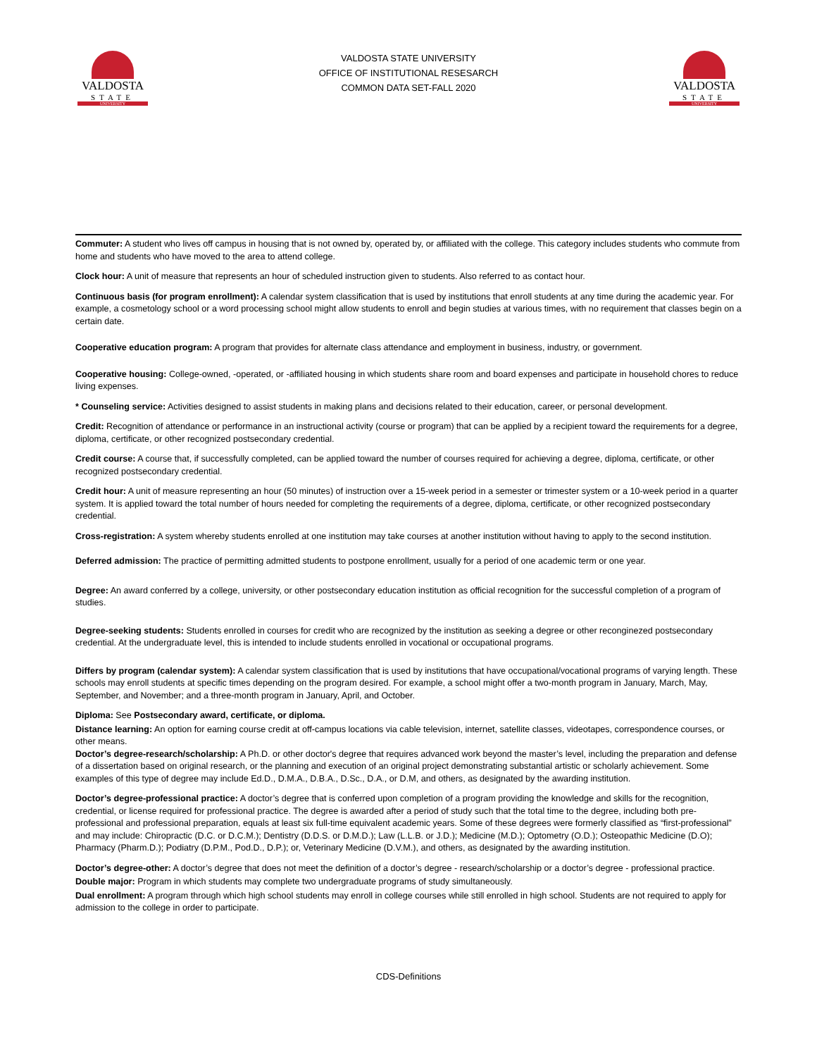VALDOSTA
STATE
UNIVERSITY
VALDOSTA STATE UNIVERSITY
OFFICE OF INSTITUTIONAL RESESARCH
COMMON DATA SET-FALL 2020
VALDOSTA
STATE
UNIVERSITY
Commuter: A student who lives off campus in housing that is not owned by, operated by, or affiliated with the college. This category includes students who commute from home and students who have moved to the area to attend college.
Clock hour: A unit of measure that represents an hour of scheduled instruction given to students. Also referred to as contact hour.
Continuous basis (for program enrollment): A calendar system classification that is used by institutions that enroll students at any time during the academic year. For example, a cosmetology school or a word processing school might allow students to enroll and begin studies at various times, with no requirement that classes begin on a certain date.
Cooperative education program: A program that provides for alternate class attendance and employment in business, industry, or government.
Cooperative housing: College-owned, -operated, or -affiliated housing in which students share room and board expenses and participate in household chores to reduce living expenses.
* Counseling service: Activities designed to assist students in making plans and decisions related to their education, career, or personal development.
Credit: Recognition of attendance or performance in an instructional activity (course or program) that can be applied by a recipient toward the requirements for a degree, diploma, certificate, or other recognized postsecondary credential.
Credit course: A course that, if successfully completed, can be applied toward the number of courses required for achieving a degree, diploma, certificate, or other recognized postsecondary credential.
Credit hour: A unit of measure representing an hour (50 minutes) of instruction over a 15-week period in a semester or trimester system or a 10-week period in a quarter system. It is applied toward the total number of hours needed for completing the requirements of a degree, diploma, certificate, or other recognized postsecondary credential.
Cross-registration: A system whereby students enrolled at one institution may take courses at another institution without having to apply to the second institution.
Deferred admission: The practice of permitting admitted students to postpone enrollment, usually for a period of one academic term or one year.
Degree: An award conferred by a college, university, or other postsecondary education institution as official recognition for the successful completion of a program of studies.
Degree-seeking students: Students enrolled in courses for credit who are recognized by the institution as seeking a degree or other reconginezed postsecondary credential. At the undergraduate level, this is intended to include students enrolled in vocational or occupational programs.
Differs by program (calendar system): A calendar system classification that is used by institutions that have occupational/vocational programs of varying length. These schools may enroll students at specific times depending on the program desired. For example, a school might offer a two-month program in January, March, May, September, and November; and a three-month program in January, April, and October.
Diploma: See Postsecondary award, certificate, or diploma.
Distance learning: An option for earning course credit at off-campus locations via cable television, internet, satellite classes, videotapes, correspondence courses, or other means.
Doctor’s degree-research/scholarship: A Ph.D. or other doctor's degree that requires advanced work beyond the master’s level, including the preparation and defense of a dissertation based on original research, or the planning and execution of an original project demonstrating substantial artistic or scholarly achievement. Some examples of this type of degree may include Ed.D., D.M.A., D.B.A., D.Sc., D.A., or D.M, and others, as designated by the awarding institution.
Doctor’s degree-professional practice: A doctor’s degree that is conferred upon completion of a program providing the knowledge and skills for the recognition, credential, or license required for professional practice. The degree is awarded after a period of study such that the total time to the degree, including both pre-professional and professional preparation, equals at least six full-time equivalent academic years. Some of these degrees were formerly classified as “first-professional” and may include: Chiropractic (D.C. or D.C.M.); Dentistry (D.D.S. or D.M.D.); Law (L.L.B. or J.D.); Medicine (M.D.); Optometry (O.D.); Osteopathic Medicine (D.O); Pharmacy (Pharm.D.); Podiatry (D.P.M., Pod.D., D.P.); or, Veterinary Medicine (D.V.M.), and others, as designated by the awarding institution.
Doctor’s degree-other: A doctor’s degree that does not meet the definition of a doctor’s degree - research/scholarship or a doctor’s degree - professional practice.
Double major: Program in which students may complete two undergraduate programs of study simultaneously.
Dual enrollment: A program through which high school students may enroll in college courses while still enrolled in high school. Students are not required to apply for admission to the college in order to participate.
CDS-Definitions